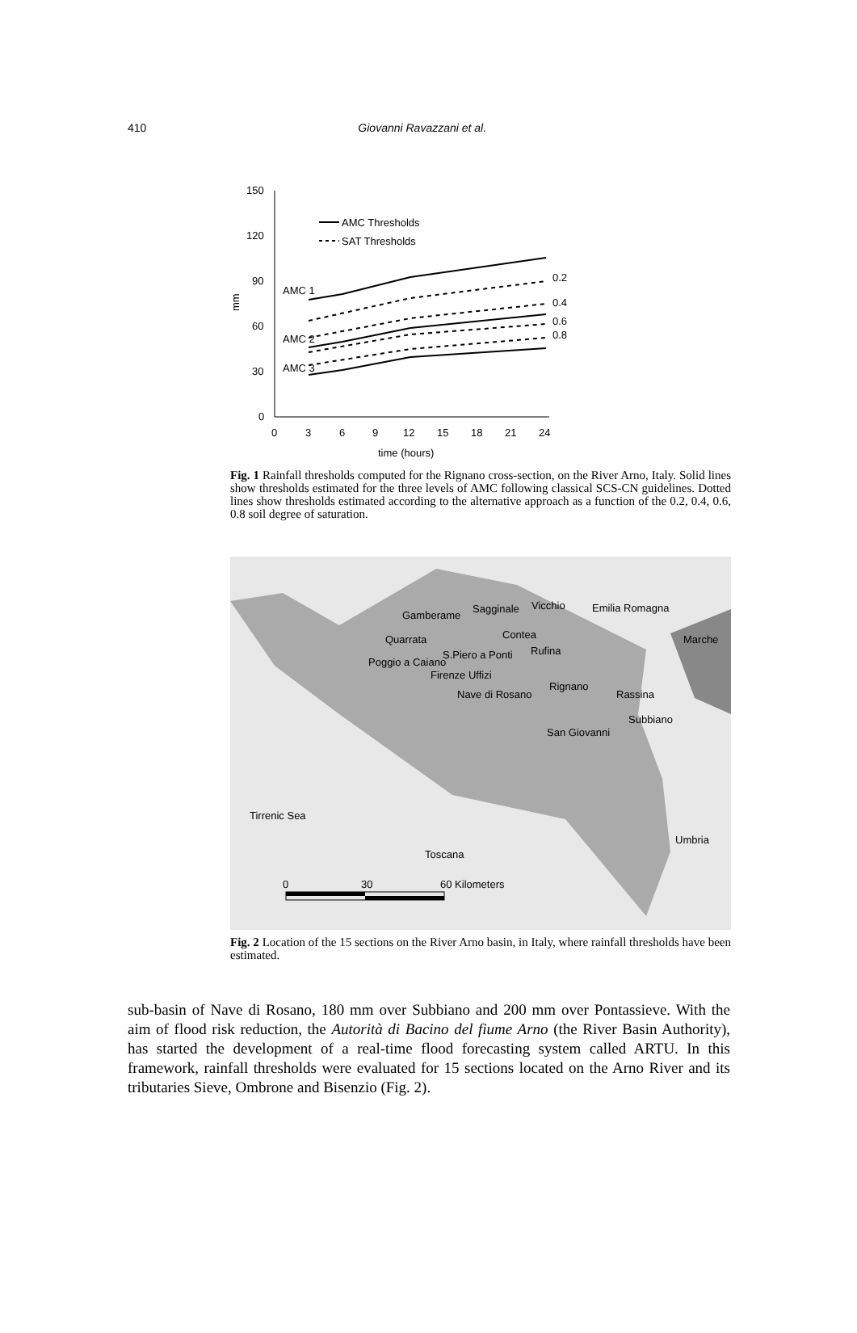410 Giovanni Ravazzani et al.
150
120
90
60
30
0
0
3
6
9
12
15
18
21
24
time (hours)
mm
AMC Thresholds
SAT Thresholds
AMC 1
AMC 2
AMC 3
0.2
0.4
0.6
0.8
Fig. 1 Rainfall thresholds computed for the Rignano cross-section, on the River Arno, Italy. Solid lines show thresholds estimated for the three levels of AMC following classical SCS-CN guidelines. Dotted lines show thresholds estimated according to the alternative approach as a function of the 0.2, 0.4, 0.6, 0.8 soil degree of saturation.
Gamberame
Sagginale
Vicchio
Contea
Quarrata
S.Piero a Ponti
Rufina
Poggio a Caiano
Firenze Uffizi
Rignano
Nave di Rosano
Rassina
Subbiano
San Giovanni
Emilia Romagna
Marche
Tirrenic Sea
Toscana
Umbria
0
30
60 Kilometers
Fig. 2 Location of the 15 sections on the River Arno basin, in Italy, where rainfall thresholds have been estimated.
sub-basin of Nave di Rosano, 180 mm over Subbiano and 200 mm over Pontassieve. With the aim of flood risk reduction, the Autorità di Bacino del fiume Arno (the River Basin Authority), has started the development of a real-time flood forecasting system called ARTU. In this framework, rainfall thresholds were evaluated for 15 sections located on the Arno River and its tributaries Sieve, Ombrone and Bisenzio (Fig. 2).